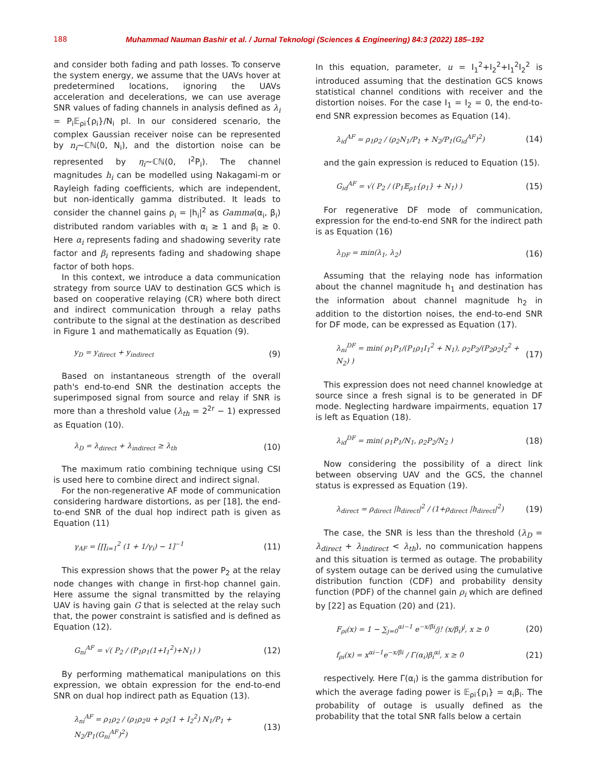188 Muhammad Nauman Bashir et al. / Jurnal Teknologi (Sciences & Engineering) 84:3 (2022) 185–192
and consider both fading and path losses. To conserve the system energy, we assume that the UAVs hover at predetermined locations, ignoring the UAVs acceleration and decelerations, we can use average SNR values of fading channels in analysis defined as λ<sub>i</sub> = P<sub>i</sub>𝔼<sub>ρi</sub>{ρ<sub>i</sub>}/N<sub>i</sub> pl. In our considered scenario, the complex Gaussian receiver noise can be represented by n<sub>i</sub>~ℂℕ(0, N<sub>i</sub>), and the distortion noise can be represented by η<sub>i</sub>~ℂℕ(0, I<sup>2</sup>P<sub>i</sub>). The channel magnitudes h<sub>i</sub> can be modelled using Nakagami-m or Rayleigh fading coefficients, which are independent, but non-identically gamma distributed. It leads to consider the channel gains ρ<sub>i</sub> = |h<sub>i</sub>|<sup>2</sup> as Gamma(α<sub>i</sub>, β<sub>i</sub>) distributed random variables with α<sub>i</sub> ≥ 1 and β<sub>i</sub> ≥ 0. Here α<sub>i</sub> represents fading and shadowing severity rate factor and β<sub>i</sub> represents fading and shadowing shape factor of both hops.
In this context, we introduce a data communication strategy from source UAV to destination GCS which is based on cooperative relaying (CR) where both direct and indirect communication through a relay paths contribute to the signal at the destination as described in Figure 1 and mathematically as Equation (9).
y<sub>D</sub> = y<sub>direct</sub> + y<sub>indirect</sub> (9)
Based on instantaneous strength of the overall path's end-to-end SNR the destination accepts the superimposed signal from source and relay if SNR is more than a threshold value (λ<sub>th</sub> = 2<sup>2r</sup> − 1) expressed as Equation (10).
λ<sub>D</sub> = λ<sub>direct</sub> + λ<sub>indirect</sub> ≥ λ<sub>th</sub> (10)
The maximum ratio combining technique using CSI is used here to combine direct and indirect signal.
For the non-regenerative AF mode of communication considering hardware distortions, as per [18], the end-to-end SNR of the dual hop indirect path is given as Equation (11)
γ<sub>AF</sub> = [∏<sub>i=1</sub><sup>2</sup> (1 + 1/γ<sub>i</sub>) − 1]<sup>−1</sup> (11)
This expression shows that the power P<sub>2</sub> at the relay node changes with change in first-hop channel gain. Here assume the signal transmitted by the relaying UAV is having gain G that is selected at the relay such that, the power constraint is satisfied and is defined as Equation (12).
G<sub>ni</sub><sup>AF</sup> = √( P<sub>2</sub> / (P<sub>1</sub>ρ<sub>1</sub>(1+I<sub>1</sub><sup>2</sup>)+N<sub>1</sub>) ) (12)
By performing mathematical manipulations on this expression, we obtain expression for the end-to-end SNR on dual hop indirect path as Equation (13).
λ<sub>ni</sub><sup>AF</sup> = ρ<sub>1</sub>ρ<sub>2</sub> / (ρ<sub>1</sub>ρ<sub>2</sub>u + ρ<sub>2</sub>(1 + I<sub>2</sub><sup>2</sup>) N<sub>1</sub>/P<sub>1</sub> + N<sub>2</sub>/P<sub>1</sub>(G<sub>ni</sub><sup>AF</sup>)<sup>2</sup>) (13)
In this equation, parameter, u = I<sub>1</sub><sup>2</sup>+I<sub>2</sub><sup>2</sup>+I<sub>1</sub><sup>2</sup>I<sub>2</sub><sup>2</sup> is introduced assuming that the destination GCS knows statistical channel conditions with receiver and the distortion noises. For the case I<sub>1</sub> = I<sub>2</sub> = 0, the end-to-end SNR expression becomes as Equation (14).
λ<sub>id</sub><sup>AF</sup> = ρ<sub>1</sub>ρ<sub>2</sub> / (ρ<sub>2</sub>N<sub>1</sub>/P<sub>1</sub> + N<sub>2</sub>/P<sub>1</sub>(G<sub>id</sub><sup>AF</sup>)<sup>2</sup>) (14)
and the gain expression is reduced to Equation (15).
G<sub>id</sub><sup>AF</sup> = √( P<sub>2</sub> / (P<sub>1</sub>𝔼<sub>ρ1</sub>{ρ<sub>1</sub>} + N<sub>1</sub>) ) (15)
For regenerative DF mode of communication, expression for the end-to-end SNR for the indirect path is as Equation (16)
λ<sub>DF</sub> = min(λ<sub>1</sub>, λ<sub>2</sub>) (16)
Assuming that the relaying node has information about the channel magnitude h<sub>1</sub> and destination has the information about channel magnitude h<sub>2</sub> in addition to the distortion noises, the end-to-end SNR for DF mode, can be expressed as Equation (17).
λ<sub>ni</sub><sup>DF</sup> = min( ρ<sub>1</sub>P<sub>1</sub>/(P<sub>1</sub>ρ<sub>1</sub>I<sub>1</sub><sup>2</sup> + N<sub>1</sub>), ρ<sub>2</sub>P<sub>2</sub>/(P<sub>2</sub>ρ<sub>2</sub>I<sub>2</sub><sup>2</sup> + N<sub>2</sub>) ) (17)
This expression does not need channel knowledge at source since a fresh signal is to be generated in DF mode. Neglecting hardware impairments, equation 17 is left as Equation (18).
λ<sub>id</sub><sup>DF</sup> = min( ρ<sub>1</sub>P<sub>1</sub>/N<sub>1</sub>, ρ<sub>2</sub>P<sub>2</sub>/N<sub>2</sub> ) (18)
Now considering the possibility of a direct link between observing UAV and the GCS, the channel status is expressed as Equation (19).
λ<sub>direct</sub> = ρ<sub>direct</sub> |h<sub>direct</sub>|<sup>2</sup> / (1+ρ<sub>direct</sub> |h<sub>direct</sub>|<sup>2</sup>) (19)
The case, the SNR is less than the threshold (λ<sub>D</sub> = λ<sub>direct</sub> + λ<sub>indirect</sub> < λ<sub>th</sub>), no communication happens and this situation is termed as outage. The probability of system outage can be derived using the cumulative distribution function (CDF) and probability density function (PDF) of the channel gain ρ<sub>i</sub> which are defined by [22] as Equation (20) and (21).
F<sub>ρi</sub>(x) = 1 − ∑<sub>j=0</sub><sup>αi−1</sup> e<sup>−x/βi</sup>/j! (x/β<sub>i</sub>)<sup>j</sup>, x ≥ 0 (20)
f<sub>ρi</sub>(x) = x<sup>αi−1</sup>e<sup>−x/βi</sup> / Γ(α<sub>i</sub>)β<sub>i</sub><sup>αi</sup>, x ≥ 0 (21)
respectively. Here Γ(α<sub>i</sub>) is the gamma distribution for which the average fading power is 𝔼<sub>ρi</sub>{ρ<sub>i</sub>} = α<sub>i</sub>β<sub>i</sub>. The probability of outage is usually defined as the probability that the total SNR falls below a certain